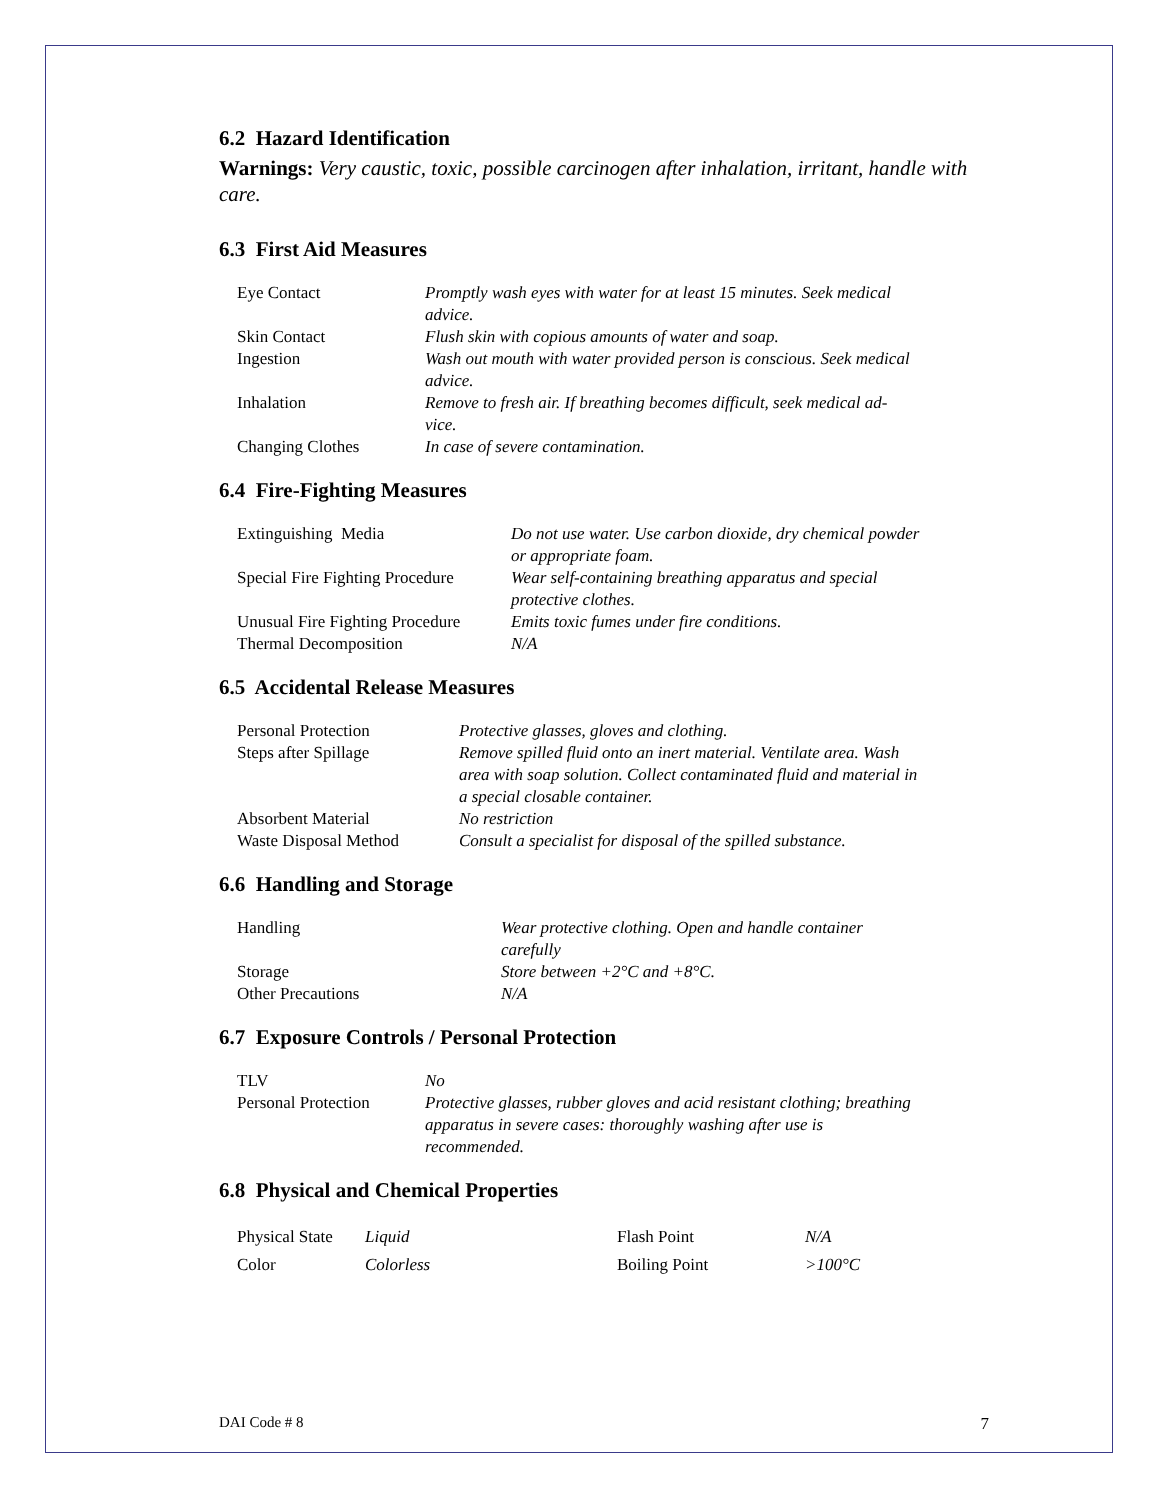6.2 Hazard Identification
Warnings: Very caustic, toxic, possible carcinogen after inhalation, irritant, handle with care.
6.3 First Aid Measures
| Eye Contact | Promptly wash eyes with water for at least 15 minutes. Seek medical advice. |
| Skin Contact | Flush skin with copious amounts of water and soap. |
| Ingestion | Wash out mouth with water provided person is conscious. Seek medical advice. |
| Inhalation | Remove to fresh air. If breathing becomes difficult, seek medical ad- vice. |
| Changing Clothes | In case of severe contamination. |
6.4 Fire-Fighting Measures
| Extinguishing Media | Do not use water. Use carbon dioxide, dry chemical powder or appropriate foam. |
| Special Fire Fighting Procedure | Wear self-containing breathing apparatus and special protective clothes. |
| Unusual Fire Fighting Procedure | Emits toxic fumes under fire conditions. |
| Thermal Decomposition | N/A |
6.5 Accidental Release Measures
| Personal Protection | Protective glasses, gloves and clothing. |
| Steps after Spillage | Remove spilled fluid onto an inert material. Ventilate area. Wash area with soap solution. Collect contaminated fluid and material in a special closable container. |
| Absorbent Material | No restriction |
| Waste Disposal Method | Consult a specialist for disposal of the spilled substance. |
6.6 Handling and Storage
| Handling | Wear protective clothing. Open and handle container carefully |
| Storage | Store between +2°C and +8°C. |
| Other Precautions | N/A |
6.7 Exposure Controls / Personal Protection
| TLV | No |
| Personal Protection | Protective glasses, rubber gloves and acid resistant clothing; breathing apparatus in severe cases: thoroughly washing after use is recommended. |
6.8 Physical and Chemical Properties
| Physical State | Liquid | Flash Point | N/A |
| Color | Colorless | Boiling Point | >100°C |
DAI Code # 8 7